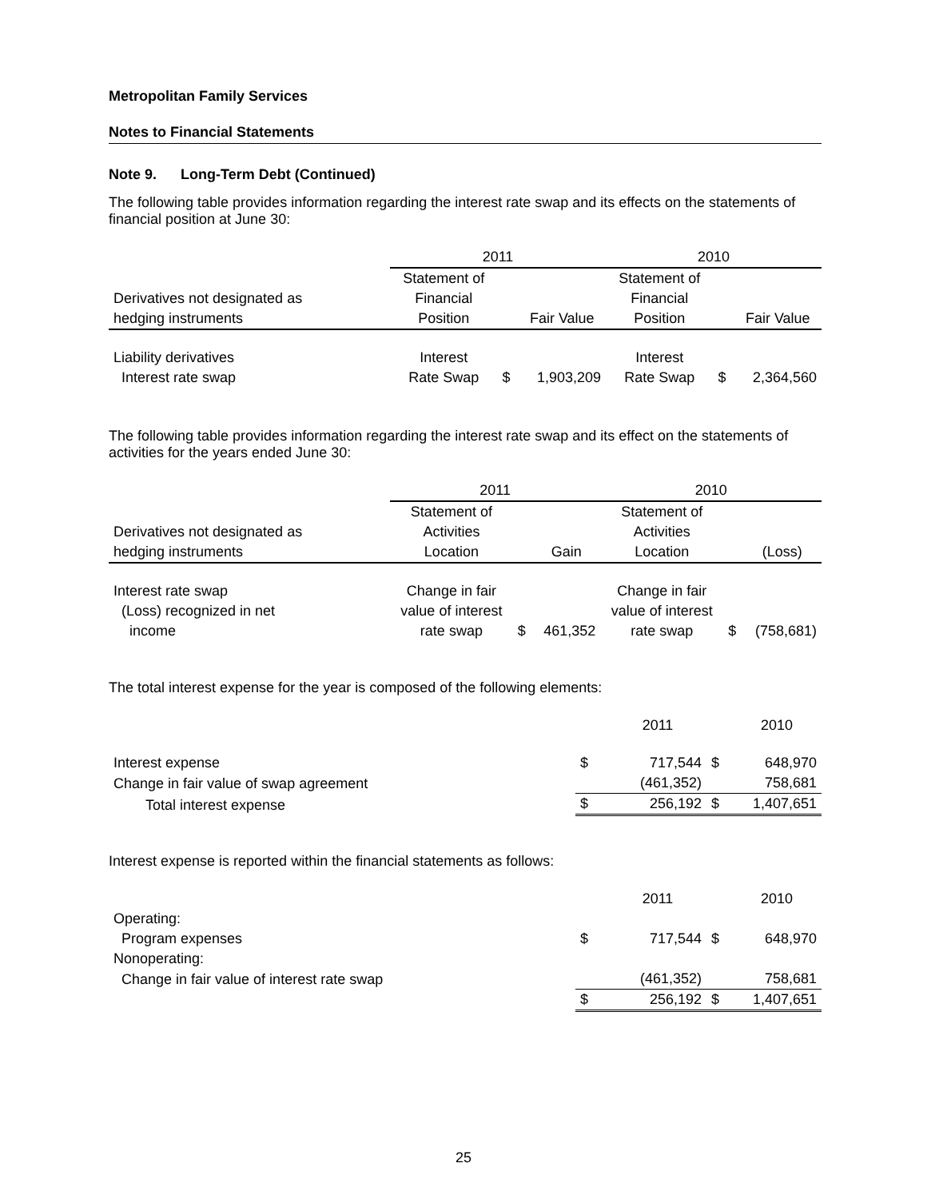Metropolitan Family Services
Notes to Financial Statements
Note 9. Long-Term Debt (Continued)
The following table provides information regarding the interest rate swap and its effects on the statements of financial position at June 30:
| | 2011 | | | 2010 | | |
| | Statement of | | | Statement of | | |
| Derivatives not designated as | Financial | | | Financial | | |
| hedging instruments | Position | | Fair Value | Position | | Fair Value |
| Liability derivatives | Interest | | | Interest | | |
| Interest rate swap | Rate Swap | $ | 1,903,209 | Rate Swap | $ | 2,364,560 |
The following table provides information regarding the interest rate swap and its effect on the statements of activities for the years ended June 30:
| | 2011 | | | 2010 | | |
| | Statement of | | | Statement of | | |
| Derivatives not designated as | Activities | | | Activities | | |
| hedging instruments | Location | | Gain | Location | | (Loss) |
| Interest rate swap | Change in fair | | | Change in fair | | |
| (Loss) recognized in net | value of interest | | | value of interest | | |
| income | rate swap | $ | 461,352 | rate swap | $ | (758,681) |
The total interest expense for the year is composed of the following elements:
| | | 2011 | | 2010 |
| Interest expense | $ | 717,544 | $ | 648,970 |
| Change in fair value of swap agreement | | (461,352) | | 758,681 |
| Total interest expense | $ | 256,192 | $ | 1,407,651 |
Interest expense is reported within the financial statements as follows:
| | | 2011 | | 2010 |
| Operating: | | | | |
| Program expenses | $ | 717,544 | $ | 648,970 |
| Nonoperating: | | | | |
| Change in fair value of interest rate swap | | (461,352) | | 758,681 |
| | $ | 256,192 | $ | 1,407,651 |
25